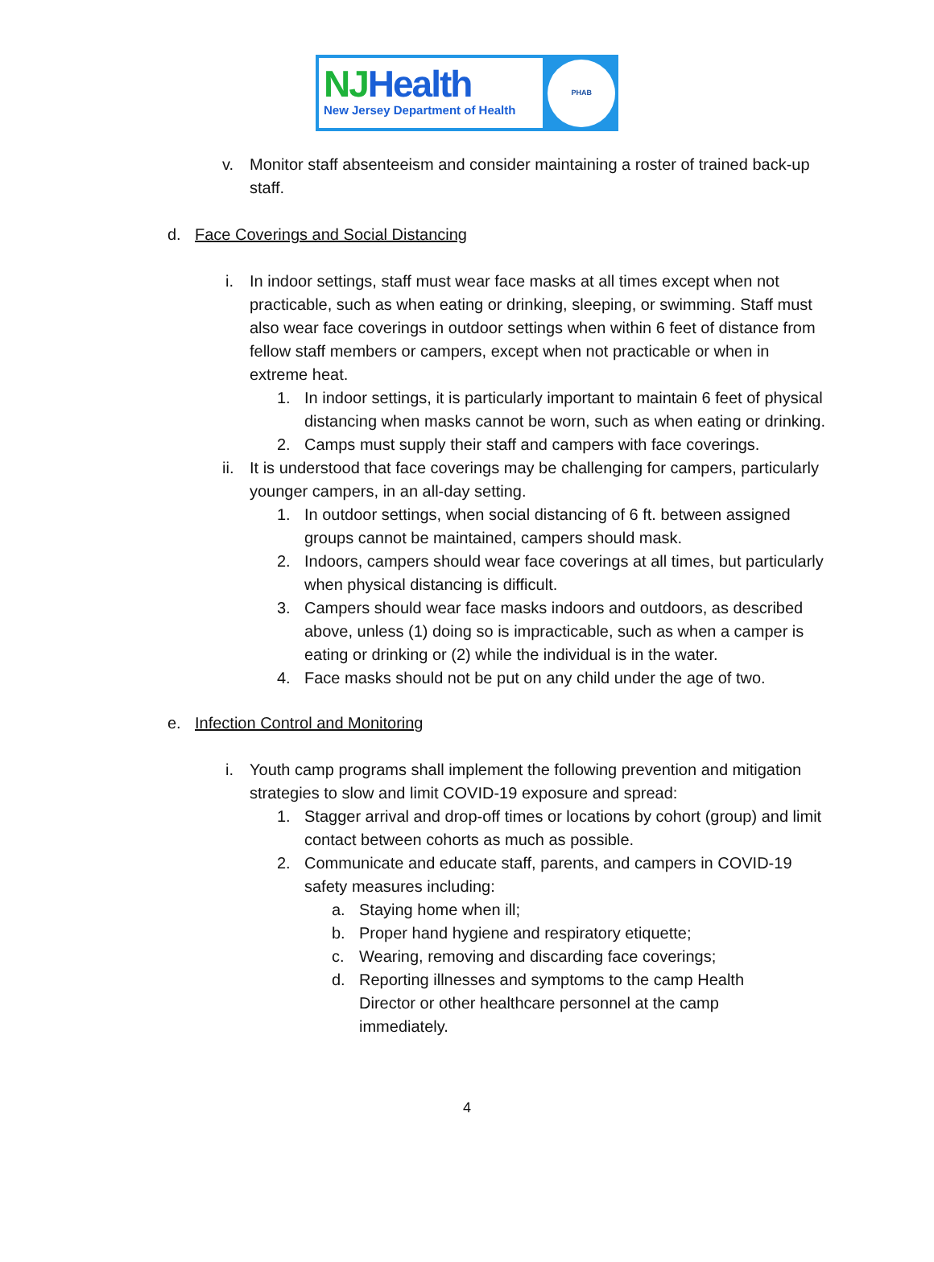NJHealth
New Jersey Department of Health
PHAB
v. Monitor staff absenteeism and consider maintaining a roster of trained back-up staff.
d. Face Coverings and Social Distancing
i. In indoor settings, staff must wear face masks at all times except when not practicable, such as when eating or drinking, sleeping, or swimming. Staff must also wear face coverings in outdoor settings when within 6 feet of distance from fellow staff members or campers, except when not practicable or when in extreme heat.
1. In indoor settings, it is particularly important to maintain 6 feet of physical distancing when masks cannot be worn, such as when eating or drinking.
2. Camps must supply their staff and campers with face coverings.
ii.
It is understood that face coverings may be challenging for campers, particularly younger campers, in an all-day setting.
1. In outdoor settings, when social distancing of 6 ft. between assigned groups cannot be maintained, campers should mask.
2. Indoors, campers should wear face coverings at all times, but particularly when physical distancing is difficult.
3. Campers should wear face masks indoors and outdoors, as described above, unless (1) doing so is impracticable, such as when a camper is eating or drinking or (2) while the individual is in the water.
4. Face masks should not be put on any child under the age of two.
e. Infection Control and Monitoring
i. Youth camp programs shall implement the following prevention and mitigation strategies to slow and limit COVID-19 exposure and spread:
1. Stagger arrival and drop-off times or locations by cohort (group) and limit contact between cohorts as much as possible.
2. Communicate and educate staff, parents, and campers in COVID-19 safety measures including:
a. Staying home when ill;
b. Proper hand hygiene and respiratory etiquette;
c. Wearing, removing and discarding face coverings;
d. Reporting illnesses and symptoms to the camp Health Director or other healthcare personnel at the camp immediately.
4